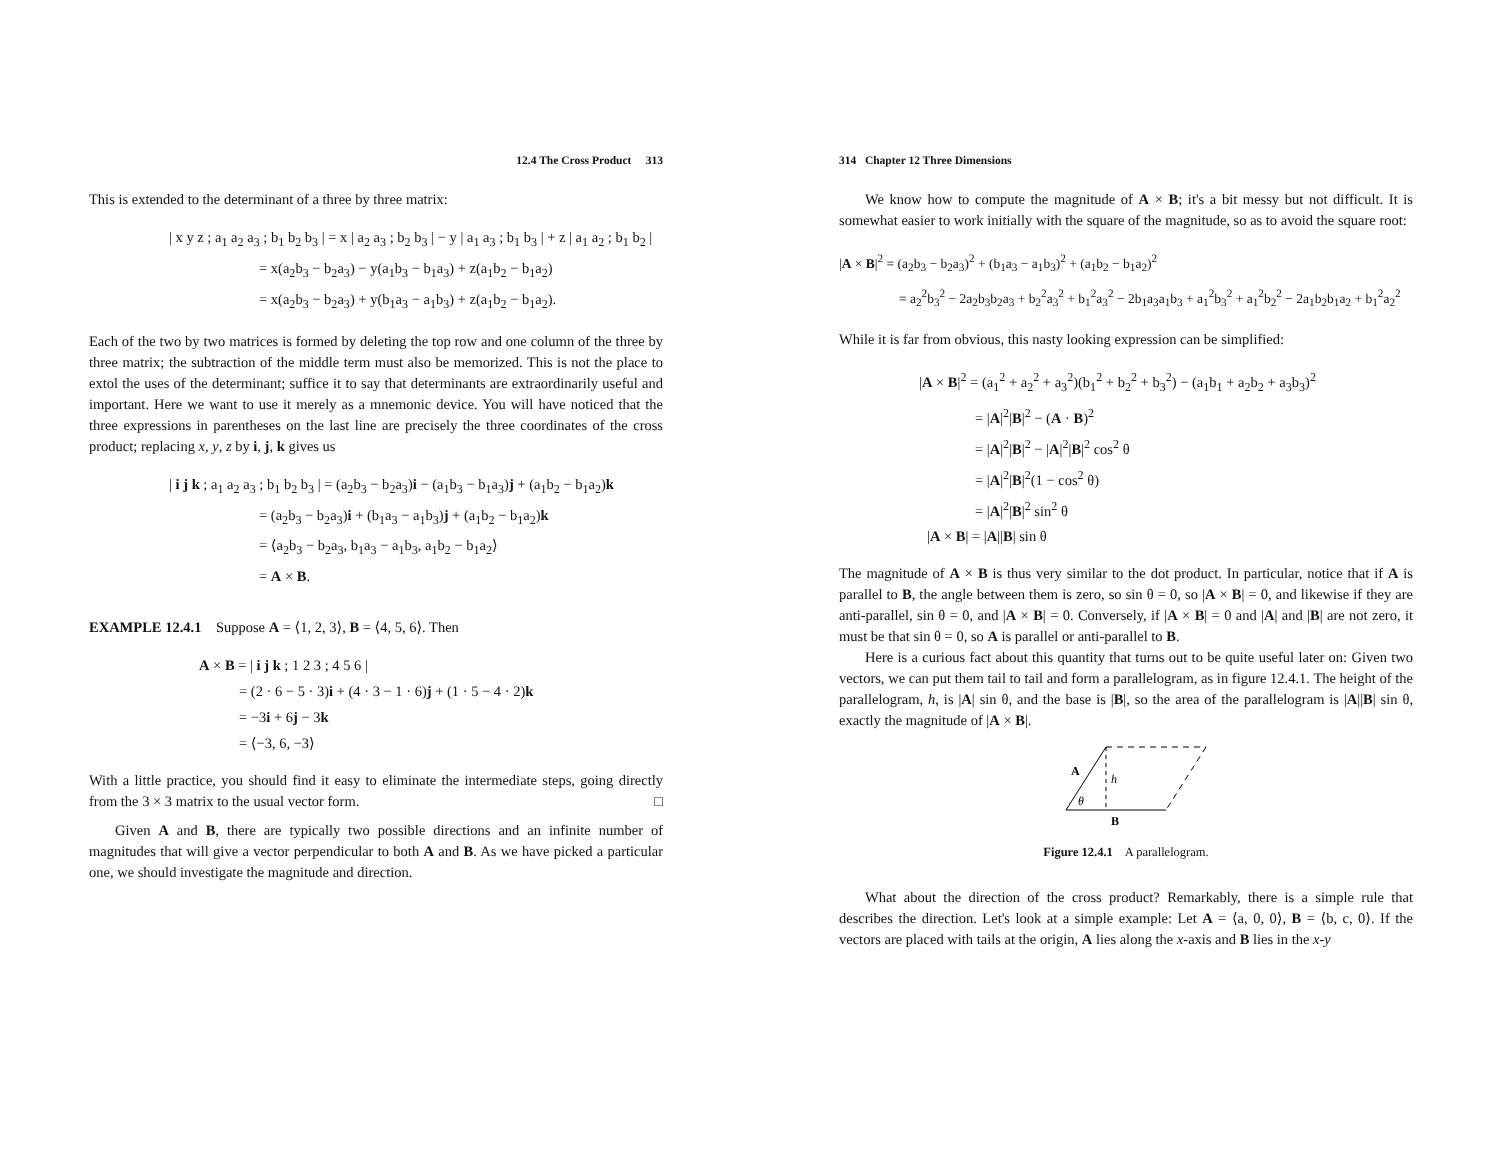12.4 The Cross Product 313
This is extended to the determinant of a three by three matrix:
| x y z ; a<sub>1</sub> a<sub>2</sub> a<sub>3</sub> ; b<sub>1</sub> b<sub>2</sub> b<sub>3</sub> | = x | a<sub>2</sub> a<sub>3</sub> ; b<sub>2</sub> b<sub>3</sub> | − y | a<sub>1</sub> a<sub>3</sub> ; b<sub>1</sub> b<sub>3</sub> | + z | a<sub>1</sub> a<sub>2</sub> ; b<sub>1</sub> b<sub>2</sub> |
= x(a<sub>2</sub>b<sub>3</sub> − b<sub>2</sub>a<sub>3</sub>) − y(a<sub>1</sub>b<sub>3</sub> − b<sub>1</sub>a<sub>3</sub>) + z(a<sub>1</sub>b<sub>2</sub> − b<sub>1</sub>a<sub>2</sub>)
= x(a<sub>2</sub>b<sub>3</sub> − b<sub>2</sub>a<sub>3</sub>) + y(b<sub>1</sub>a<sub>3</sub> − a<sub>1</sub>b<sub>3</sub>) + z(a<sub>1</sub>b<sub>2</sub> − b<sub>1</sub>a<sub>2</sub>).
Each of the two by two matrices is formed by deleting the top row and one column of the three by three matrix; the subtraction of the middle term must also be memorized. This is not the place to extol the uses of the determinant; suffice it to say that determinants are extraordinarily useful and important. Here we want to use it merely as a mnemonic device. You will have noticed that the three expressions in parentheses on the last line are precisely the three coordinates of the cross product; replacing x, y, z by i, j, k gives us
| i j k ; a<sub>1</sub> a<sub>2</sub> a<sub>3</sub> ; b<sub>1</sub> b<sub>2</sub> b<sub>3</sub> | = (a<sub>2</sub>b<sub>3</sub> − b<sub>2</sub>a<sub>3</sub>)i − (a<sub>1</sub>b<sub>3</sub> − b<sub>1</sub>a<sub>3</sub>)j + (a<sub>1</sub>b<sub>2</sub> − b<sub>1</sub>a<sub>2</sub>)k
= (a<sub>2</sub>b<sub>3</sub> − b<sub>2</sub>a<sub>3</sub>)i + (b<sub>1</sub>a<sub>3</sub> − a<sub>1</sub>b<sub>3</sub>)j + (a<sub>1</sub>b<sub>2</sub> − b<sub>1</sub>a<sub>2</sub>)k
= ⟨a<sub>2</sub>b<sub>3</sub> − b<sub>2</sub>a<sub>3</sub>, b<sub>1</sub>a<sub>3</sub> − a<sub>1</sub>b<sub>3</sub>, a<sub>1</sub>b<sub>2</sub> − b<sub>1</sub>a<sub>2</sub>⟩
= A × B.
EXAMPLE 12.4.1 Suppose A = ⟨1, 2, 3⟩, B = ⟨4, 5, 6⟩. Then
A × B = | i j k ; 1 2 3 ; 4 5 6 |
= (2 · 6 − 5 · 3)i + (4 · 3 − 1 · 6)j + (1 · 5 − 4 · 2)k
= −3i + 6j − 3k
= ⟨−3, 6, −3⟩
With a little practice, you should find it easy to eliminate the intermediate steps, going directly from the 3 × 3 matrix to the usual vector form. □
Given A and B, there are typically two possible directions and an infinite number of magnitudes that will give a vector perpendicular to both A and B. As we have picked a particular one, we should investigate the magnitude and direction.
314 Chapter 12 Three Dimensions
We know how to compute the magnitude of A × B; it's a bit messy but not difficult. It is somewhat easier to work initially with the square of the magnitude, so as to avoid the square root:
|A × B|<sup>2</sup> = (a<sub>2</sub>b<sub>3</sub> − b<sub>2</sub>a<sub>3</sub>)<sup>2</sup> + (b<sub>1</sub>a<sub>3</sub> − a<sub>1</sub>b<sub>3</sub>)<sup>2</sup> + (a<sub>1</sub>b<sub>2</sub> − b<sub>1</sub>a<sub>2</sub>)<sup>2</sup>
= a<sub>2</sub><sup>2</sup>b<sub>3</sub><sup>2</sup> − 2a<sub>2</sub>b<sub>3</sub>b<sub>2</sub>a<sub>3</sub> + b<sub>2</sub><sup>2</sup>a<sub>3</sub><sup>2</sup> + b<sub>1</sub><sup>2</sup>a<sub>3</sub><sup>2</sup> − 2b<sub>1</sub>a<sub>3</sub>a<sub>1</sub>b<sub>3</sub> + a<sub>1</sub><sup>2</sup>b<sub>3</sub><sup>2</sup> + a<sub>1</sub><sup>2</sup>b<sub>2</sub><sup>2</sup> − 2a<sub>1</sub>b<sub>2</sub>b<sub>1</sub>a<sub>2</sub> + b<sub>1</sub><sup>2</sup>a<sub>2</sub><sup>2</sup>
While it is far from obvious, this nasty looking expression can be simplified:
|A × B|<sup>2</sup> = (a<sub>1</sub><sup>2</sup> + a<sub>2</sub><sup>2</sup> + a<sub>3</sub><sup>2</sup>)(b<sub>1</sub><sup>2</sup> + b<sub>2</sub><sup>2</sup> + b<sub>3</sub><sup>2</sup>) − (a<sub>1</sub>b<sub>1</sub> + a<sub>2</sub>b<sub>2</sub> + a<sub>3</sub>b<sub>3</sub>)<sup>2</sup>
= |A|<sup>2</sup>|B|<sup>2</sup> − (A · B)<sup>2</sup>
= |A|<sup>2</sup>|B|<sup>2</sup> − |A|<sup>2</sup>|B|<sup>2</sup> cos<sup>2</sup> θ
= |A|<sup>2</sup>|B|<sup>2</sup>(1 − cos<sup>2</sup> θ)
= |A|<sup>2</sup>|B|<sup>2</sup> sin<sup>2</sup> θ
|A × B| = |A||B| sin θ
The magnitude of A × B is thus very similar to the dot product. In particular, notice that if A is parallel to B, the angle between them is zero, so sin θ = 0, so |A × B| = 0, and likewise if they are anti-parallel, sin θ = 0, and |A × B| = 0. Conversely, if |A × B| = 0 and |A| and |B| are not zero, it must be that sin θ = 0, so A is parallel or anti-parallel to B.
Here is a curious fact about this quantity that turns out to be quite useful later on: Given two vectors, we can put them tail to tail and form a parallelogram, as in figure 12.4.1. The height of the parallelogram, h, is |A| sin θ, and the base is |B|, so the area of the parallelogram is |A||B| sin θ, exactly the magnitude of |A × B|.
A
h
θ
B
Figure 12.4.1 A parallelogram.
What about the direction of the cross product? Remarkably, there is a simple rule that describes the direction. Let's look at a simple example: Let A = ⟨a, 0, 0⟩, B = ⟨b, c, 0⟩. If the vectors are placed with tails at the origin, A lies along the x-axis and B lies in the x-y